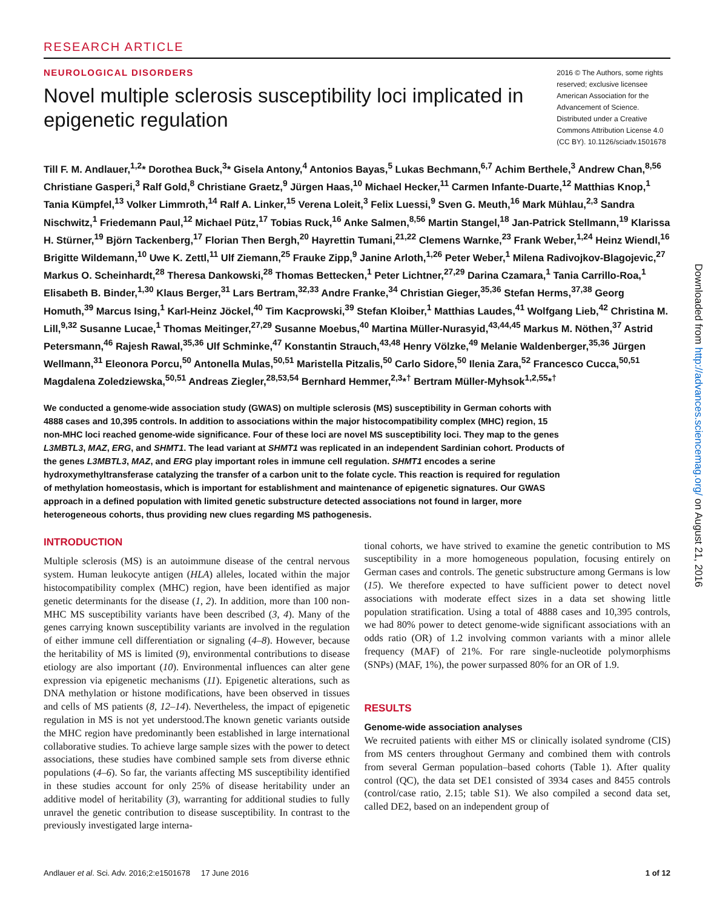RESEARCH ARTICLE
NEUROLOGICAL DISORDERS
Novel multiple sclerosis susceptibility loci implicated in epigenetic regulation
2016 © The Authors, some rights reserved; exclusive licensee American Association for the Advancement of Science. Distributed under a Creative Commons Attribution License 4.0 (CC BY). 10.1126/sciadv.1501678
Till F. M. Andlauer,<sup>1,2</sup>* Dorothea Buck,<sup>3</sup>* Gisela Antony,<sup>4</sup> Antonios Bayas,<sup>5</sup> Lukas Bechmann,<sup>6,7</sup> Achim Berthele,<sup>3</sup> Andrew Chan,<sup>8,56</sup> Christiane Gasperi,<sup>3</sup> Ralf Gold,<sup>8</sup> Christiane Graetz,<sup>9</sup> Jürgen Haas,<sup>10</sup> Michael Hecker,<sup>11</sup> Carmen Infante-Duarte,<sup>12</sup> Matthias Knop,<sup>1</sup> Tania Kümpfel,<sup>13</sup> Volker Limmroth,<sup>14</sup> Ralf A. Linker,<sup>15</sup> Verena Loleit,<sup>3</sup> Felix Luessi,<sup>9</sup> Sven G. Meuth,<sup>16</sup> Mark Mühlau,<sup>2,3</sup> Sandra Nischwitz,<sup>1</sup> Friedemann Paul,<sup>12</sup> Michael Pütz,<sup>17</sup> Tobias Ruck,<sup>16</sup> Anke Salmen,<sup>8,56</sup> Martin Stangel,<sup>18</sup> Jan-Patrick Stellmann,<sup>19</sup> Klarissa H. Stürner,<sup>19</sup> Björn Tackenberg,<sup>17</sup> Florian Then Bergh,<sup>20</sup> Hayrettin Tumani,<sup>21,22</sup> Clemens Warnke,<sup>23</sup> Frank Weber,<sup>1,24</sup> Heinz Wiendl,<sup>16</sup> Brigitte Wildemann,<sup>10</sup> Uwe K. Zettl,<sup>11</sup> Ulf Ziemann,<sup>25</sup> Frauke Zipp,<sup>9</sup> Janine Arloth,<sup>1,26</sup> Peter Weber,<sup>1</sup> Milena Radivojkov-Blagojevic,<sup>27</sup> Markus O. Scheinhardt,<sup>28</sup> Theresa Dankowski,<sup>28</sup> Thomas Bettecken,<sup>1</sup> Peter Lichtner,<sup>27,29</sup> Darina Czamara,<sup>1</sup> Tania Carrillo-Roa,<sup>1</sup> Elisabeth B. Binder,<sup>1,30</sup> Klaus Berger,<sup>31</sup> Lars Bertram,<sup>32,33</sup> Andre Franke,<sup>34</sup> Christian Gieger,<sup>35,36</sup> Stefan Herms,<sup>37,38</sup> Georg Homuth,<sup>39</sup> Marcus Ising,<sup>1</sup> Karl-Heinz Jöckel,<sup>40</sup> Tim Kacprowski,<sup>39</sup> Stefan Kloiber,<sup>1</sup> Matthias Laudes,<sup>41</sup> Wolfgang Lieb,<sup>42</sup> Christina M. Lill,<sup>9,32</sup> Susanne Lucae,<sup>1</sup> Thomas Meitinger,<sup>27,29</sup> Susanne Moebus,<sup>40</sup> Martina Müller-Nurasyid,<sup>43,44,45</sup> Markus M. Nöthen,<sup>37</sup> Astrid Petersmann,<sup>46</sup> Rajesh Rawal,<sup>35,36</sup> Ulf Schminke,<sup>47</sup> Konstantin Strauch,<sup>43,48</sup> Henry Völzke,<sup>49</sup> Melanie Waldenberger,<sup>35,36</sup> Jürgen Wellmann,<sup>31</sup> Eleonora Porcu,<sup>50</sup> Antonella Mulas,<sup>50,51</sup> Maristella Pitzalis,<sup>50</sup> Carlo Sidore,<sup>50</sup> Ilenia Zara,<sup>52</sup> Francesco Cucca,<sup>50,51</sup> Magdalena Zoledziewska,<sup>50,51</sup> Andreas Ziegler,<sup>28,53,54</sup> Bernhard Hemmer,<sup>2,3</sup>*<sup>†</sup> Bertram Müller-Myhsok<sup>1,2,55</sup>*<sup>†</sup>
We conducted a genome-wide association study (GWAS) on multiple sclerosis (MS) susceptibility in German cohorts with 4888 cases and 10,395 controls. In addition to associations within the major histocompatibility complex (MHC) region, 15 non-MHC loci reached genome-wide significance. Four of these loci are novel MS susceptibility loci. They map to the genes L3MBTL3, MAZ, ERG, and SHMT1. The lead variant at SHMT1 was replicated in an independent Sardinian cohort. Products of the genes L3MBTL3, MAZ, and ERG play important roles in immune cell regulation. SHMT1 encodes a serine hydroxymethyltransferase catalyzing the transfer of a carbon unit to the folate cycle. This reaction is required for regulation of methylation homeostasis, which is important for establishment and maintenance of epigenetic signatures. Our GWAS approach in a defined population with limited genetic substructure detected associations not found in larger, more heterogeneous cohorts, thus providing new clues regarding MS pathogenesis.
INTRODUCTION
Multiple sclerosis (MS) is an autoimmune disease of the central nervous system. Human leukocyte antigen (HLA) alleles, located within the major histocompatibility complex (MHC) region, have been identified as major genetic determinants for the disease (1, 2). In addition, more than 100 non-MHC MS susceptibility variants have been described (3, 4). Many of the genes carrying known susceptibility variants are involved in the regulation of either immune cell differentiation or signaling (4–8). However, because the heritability of MS is limited (9), environmental contributions to disease etiology are also important (10). Environmental influences can alter gene expression via epigenetic mechanisms (11). Epigenetic alterations, such as DNA methylation or histone modifications, have been observed in tissues and cells of MS patients (8, 12–14). Nevertheless, the impact of epigenetic regulation in MS is not yet understood.The known genetic variants outside the MHC region have predominantly been established in large international collaborative studies. To achieve large sample sizes with the power to detect associations, these studies have combined sample sets from diverse ethnic populations (4–6). So far, the variants affecting MS susceptibility identified in these studies account for only 25% of disease heritability under an additive model of heritability (3), warranting for additional studies to fully unravel the genetic contribution to disease susceptibility. In contrast to the previously investigated large interna-
tional cohorts, we have strived to examine the genetic contribution to MS susceptibility in a more homogeneous population, focusing entirely on German cases and controls. The genetic substructure among Germans is low (15). We therefore expected to have sufficient power to detect novel associations with moderate effect sizes in a data set showing little population stratification. Using a total of 4888 cases and 10,395 controls, we had 80% power to detect genome-wide significant associations with an odds ratio (OR) of 1.2 involving common variants with a minor allele frequency (MAF) of 21%. For rare single-nucleotide polymorphisms (SNPs) (MAF, 1%), the power surpassed 80% for an OR of 1.9.
RESULTS
Genome-wide association analyses
We recruited patients with either MS or clinically isolated syndrome (CIS) from MS centers throughout Germany and combined them with controls from several German population–based cohorts (Table 1). After quality control (QC), the data set DE1 consisted of 3934 cases and 8455 controls (control/case ratio, 2.15; table S1). We also compiled a second data set, called DE2, based on an independent group of
Downloaded from http://advances.sciencemag.org/ on August 21, 2016
Andlauer et al. Sci. Adv. 2016;2:e1501678 17 June 2016 1 of 12